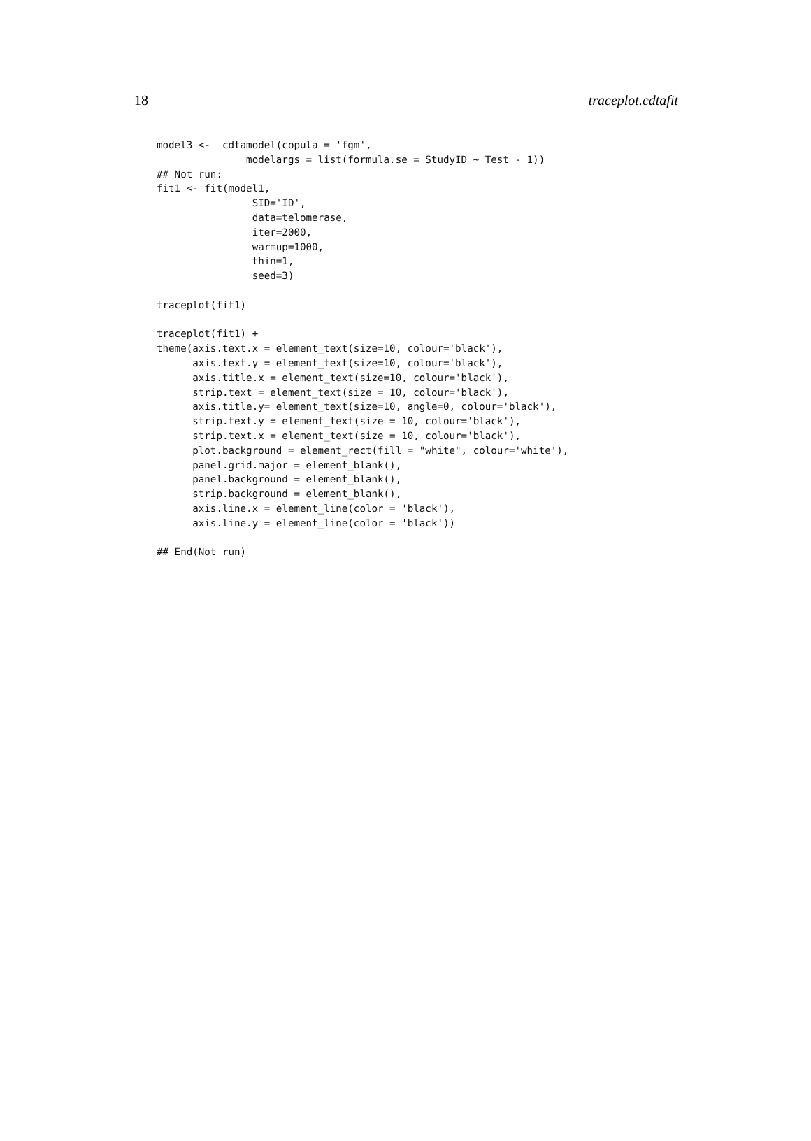18 traceplot.cdtafit
model3 <-  cdtamodel(copula = 'fgm',
               modelargs = list(formula.se = StudyID ~ Test - 1))
## Not run:
fit1 <- fit(model1,
                SID='ID',
                data=telomerase,
                iter=2000,
                warmup=1000,
                thin=1,
                seed=3)

traceplot(fit1)

traceplot(fit1) +
theme(axis.text.x = element_text(size=10, colour='black'),
      axis.text.y = element_text(size=10, colour='black'),
      axis.title.x = element_text(size=10, colour='black'),
      strip.text = element_text(size = 10, colour='black'),
      axis.title.y= element_text(size=10, angle=0, colour='black'),
      strip.text.y = element_text(size = 10, colour='black'),
      strip.text.x = element_text(size = 10, colour='black'),
      plot.background = element_rect(fill = "white", colour='white'),
      panel.grid.major = element_blank(),
      panel.background = element_blank(),
      strip.background = element_blank(),
      axis.line.x = element_line(color = 'black'),
      axis.line.y = element_line(color = 'black'))

## End(Not run)